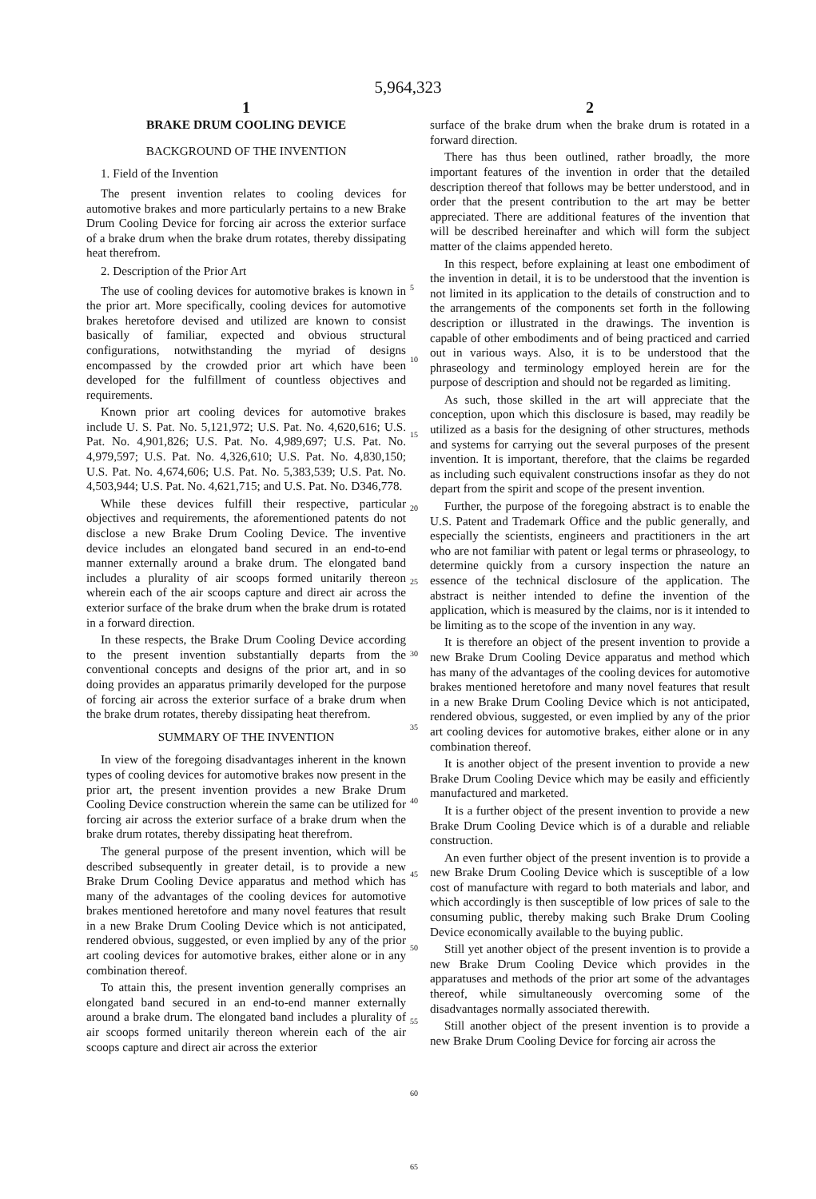5,964,323
1
BRAKE DRUM COOLING DEVICE
BACKGROUND OF THE INVENTION
1. Field of the Invention
The present invention relates to cooling devices for automotive brakes and more particularly pertains to a new Brake Drum Cooling Device for forcing air across the exterior surface of a brake drum when the brake drum rotates, thereby dissipating heat therefrom.
2. Description of the Prior Art
The use of cooling devices for automotive brakes is known in the prior art. More specifically, cooling devices for automotive brakes heretofore devised and utilized are known to consist basically of familiar, expected and obvious structural configurations, notwithstanding the myriad of designs encompassed by the crowded prior art which have been developed for the fulfillment of countless objectives and requirements.
Known prior art cooling devices for automotive brakes include U. S. Pat. No. 5,121,972; U.S. Pat. No. 4,620,616; U.S. Pat. No. 4,901,826; U.S. Pat. No. 4,989,697; U.S. Pat. No. 4,979,597; U.S. Pat. No. 4,326,610; U.S. Pat. No. 4,830,150; U.S. Pat. No. 4,674,606; U.S. Pat. No. 5,383,539; U.S. Pat. No. 4,503,944; U.S. Pat. No. 4,621,715; and U.S. Pat. No. D346,778.
While these devices fulfill their respective, particular objectives and requirements, the aforementioned patents do not disclose a new Brake Drum Cooling Device. The inventive device includes an elongated band secured in an end-to-end manner externally around a brake drum. The elongated band includes a plurality of air scoops formed unitarily thereon wherein each of the air scoops capture and direct air across the exterior surface of the brake drum when the brake drum is rotated in a forward direction.
In these respects, the Brake Drum Cooling Device according to the present invention substantially departs from the conventional concepts and designs of the prior art, and in so doing provides an apparatus primarily developed for the purpose of forcing air across the exterior surface of a brake drum when the brake drum rotates, thereby dissipating heat therefrom.
SUMMARY OF THE INVENTION
In view of the foregoing disadvantages inherent in the known types of cooling devices for automotive brakes now present in the prior art, the present invention provides a new Brake Drum Cooling Device construction wherein the same can be utilized for forcing air across the exterior surface of a brake drum when the brake drum rotates, thereby dissipating heat therefrom.
The general purpose of the present invention, which will be described subsequently in greater detail, is to provide a new Brake Drum Cooling Device apparatus and method which has many of the advantages of the cooling devices for automotive brakes mentioned heretofore and many novel features that result in a new Brake Drum Cooling Device which is not anticipated, rendered obvious, suggested, or even implied by any of the prior art cooling devices for automotive brakes, either alone or in any combination thereof.
To attain this, the present invention generally comprises an elongated band secured in an end-to-end manner externally around a brake drum. The elongated band includes a plurality of air scoops formed unitarily thereon wherein each of the air scoops capture and direct air across the exterior
5
10
15
20
25
30
35
40
45
50
55
60
65
2
surface of the brake drum when the brake drum is rotated in a forward direction.
There has thus been outlined, rather broadly, the more important features of the invention in order that the detailed description thereof that follows may be better understood, and in order that the present contribution to the art may be better appreciated. There are additional features of the invention that will be described hereinafter and which will form the subject matter of the claims appended hereto.
In this respect, before explaining at least one embodiment of the invention in detail, it is to be understood that the invention is not limited in its application to the details of construction and to the arrangements of the components set forth in the following description or illustrated in the drawings. The invention is capable of other embodiments and of being practiced and carried out in various ways. Also, it is to be understood that the phraseology and terminology employed herein are for the purpose of description and should not be regarded as limiting.
As such, those skilled in the art will appreciate that the conception, upon which this disclosure is based, may readily be utilized as a basis for the designing of other structures, methods and systems for carrying out the several purposes of the present invention. It is important, therefore, that the claims be regarded as including such equivalent constructions insofar as they do not depart from the spirit and scope of the present invention.
Further, the purpose of the foregoing abstract is to enable the U.S. Patent and Trademark Office and the public generally, and especially the scientists, engineers and practitioners in the art who are not familiar with patent or legal terms or phraseology, to determine quickly from a cursory inspection the nature an essence of the technical disclosure of the application. The abstract is neither intended to define the invention of the application, which is measured by the claims, nor is it intended to be limiting as to the scope of the invention in any way.
It is therefore an object of the present invention to provide a new Brake Drum Cooling Device apparatus and method which has many of the advantages of the cooling devices for automotive brakes mentioned heretofore and many novel features that result in a new Brake Drum Cooling Device which is not anticipated, rendered obvious, suggested, or even implied by any of the prior art cooling devices for automotive brakes, either alone or in any combination thereof.
It is another object of the present invention to provide a new Brake Drum Cooling Device which may be easily and efficiently manufactured and marketed.
It is a further object of the present invention to provide a new Brake Drum Cooling Device which is of a durable and reliable construction.
An even further object of the present invention is to provide a new Brake Drum Cooling Device which is susceptible of a low cost of manufacture with regard to both materials and labor, and which accordingly is then susceptible of low prices of sale to the consuming public, thereby making such Brake Drum Cooling Device economically available to the buying public.
Still yet another object of the present invention is to provide a new Brake Drum Cooling Device which provides in the apparatuses and methods of the prior art some of the advantages thereof, while simultaneously overcoming some of the disadvantages normally associated therewith.
Still another object of the present invention is to provide a new Brake Drum Cooling Device for forcing air across the